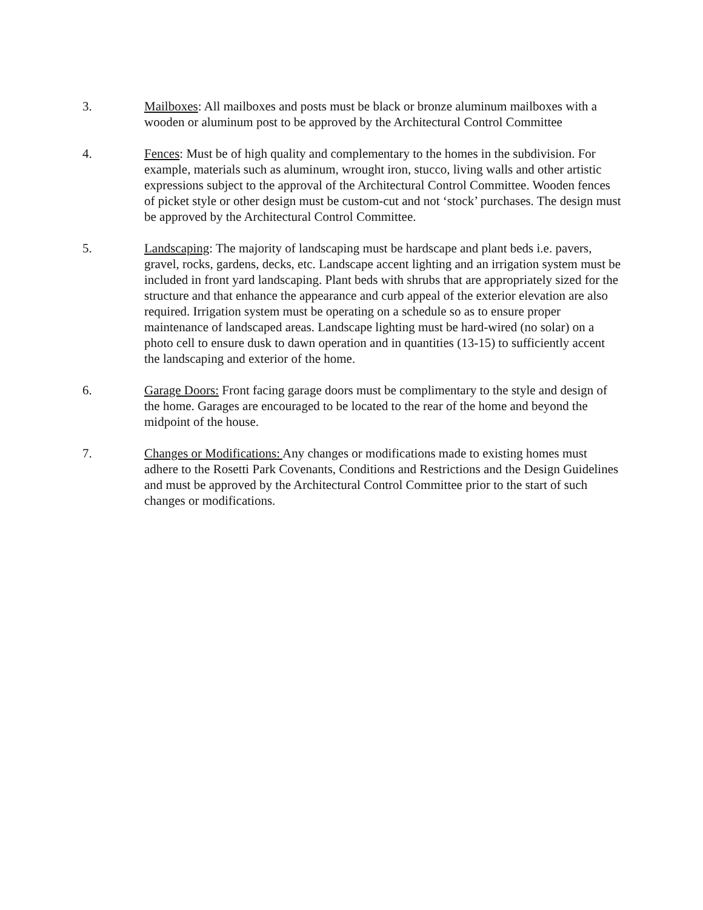3. Mailboxes: All mailboxes and posts must be black or bronze aluminum mailboxes with a wooden or aluminum post to be approved by the Architectural Control Committee
4. Fences: Must be of high quality and complementary to the homes in the subdivision. For example, materials such as aluminum, wrought iron, stucco, living walls and other artistic expressions subject to the approval of the Architectural Control Committee. Wooden fences of picket style or other design must be custom-cut and not ‘stock’ purchases. The design must be approved by the Architectural Control Committee.
5. Landscaping: The majority of landscaping must be hardscape and plant beds i.e. pavers, gravel, rocks, gardens, decks, etc. Landscape accent lighting and an irrigation system must be included in front yard landscaping. Plant beds with shrubs that are appropriately sized for the structure and that enhance the appearance and curb appeal of the exterior elevation are also required. Irrigation system must be operating on a schedule so as to ensure proper maintenance of landscaped areas. Landscape lighting must be hard-wired (no solar) on a photo cell to ensure dusk to dawn operation and in quantities (13-15) to sufficiently accent the landscaping and exterior of the home.
6. Garage Doors: Front facing garage doors must be complimentary to the style and design of the home. Garages are encouraged to be located to the rear of the home and beyond the midpoint of the house.
7. Changes or Modifications: Any changes or modifications made to existing homes must adhere to the Rosetti Park Covenants, Conditions and Restrictions and the Design Guidelines and must be approved by the Architectural Control Committee prior to the start of such changes or modifications.